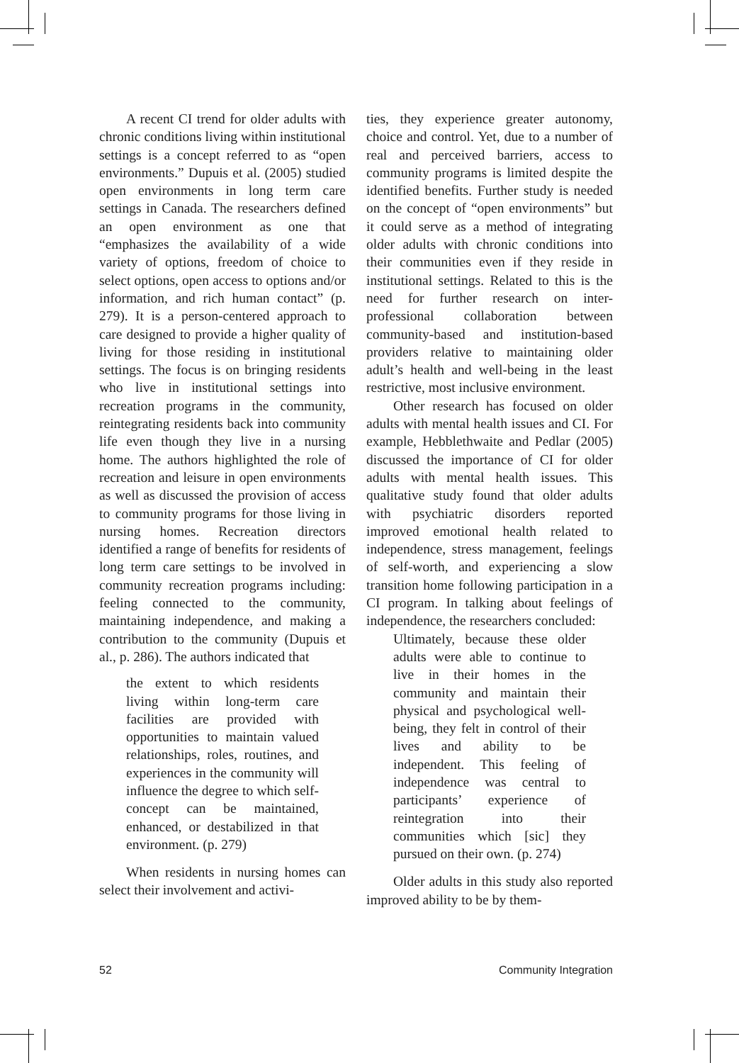A recent CI trend for older adults with chronic conditions living within institutional settings is a concept referred to as “open environments.” Dupuis et al. (2005) studied open environments in long term care settings in Canada. The researchers defined an open environment as one that “emphasizes the availability of a wide variety of options, freedom of choice to select options, open access to options and/or information, and rich human contact” (p. 279). It is a person-centered approach to care designed to provide a higher quality of living for those residing in institutional settings. The focus is on bringing residents who live in institutional settings into recreation programs in the community, reintegrating residents back into community life even though they live in a nursing home. The authors highlighted the role of recreation and leisure in open environments as well as discussed the provision of access to community programs for those living in nursing homes. Recreation directors identified a range of benefits for residents of long term care settings to be involved in community recreation programs including: feeling connected to the community, maintaining independence, and making a contribution to the community (Dupuis et al., p. 286). The authors indicated that
the extent to which residents living within long-term care facilities are provided with opportunities to maintain valued relationships, roles, routines, and experiences in the community will influence the degree to which self-concept can be maintained, enhanced, or destabilized in that environment. (p. 279)
When residents in nursing homes can select their involvement and activi-
ties, they experience greater autonomy, choice and control. Yet, due to a number of real and perceived barriers, access to community programs is limited despite the identified benefits. Further study is needed on the concept of “open environments” but it could serve as a method of integrating older adults with chronic conditions into their communities even if they reside in institutional settings. Related to this is the need for further research on inter-professional collaboration between community-based and institution-based providers relative to maintaining older adult’s health and well-being in the least restrictive, most inclusive environment.
Other research has focused on older adults with mental health issues and CI. For example, Hebblethwaite and Pedlar (2005) discussed the importance of CI for older adults with mental health issues. This qualitative study found that older adults with psychiatric disorders reported improved emotional health related to independence, stress management, feelings of self-worth, and experiencing a slow transition home following participation in a CI program. In talking about feelings of independence, the researchers concluded:
Ultimately, because these older adults were able to continue to live in their homes in the community and maintain their physical and psychological well-being, they felt in control of their lives and ability to be independent. This feeling of independence was central to participants’ experience of reintegration into their communities which [sic] they pursued on their own. (p. 274)
Older adults in this study also reported improved ability to be by them-
52 Community Integration